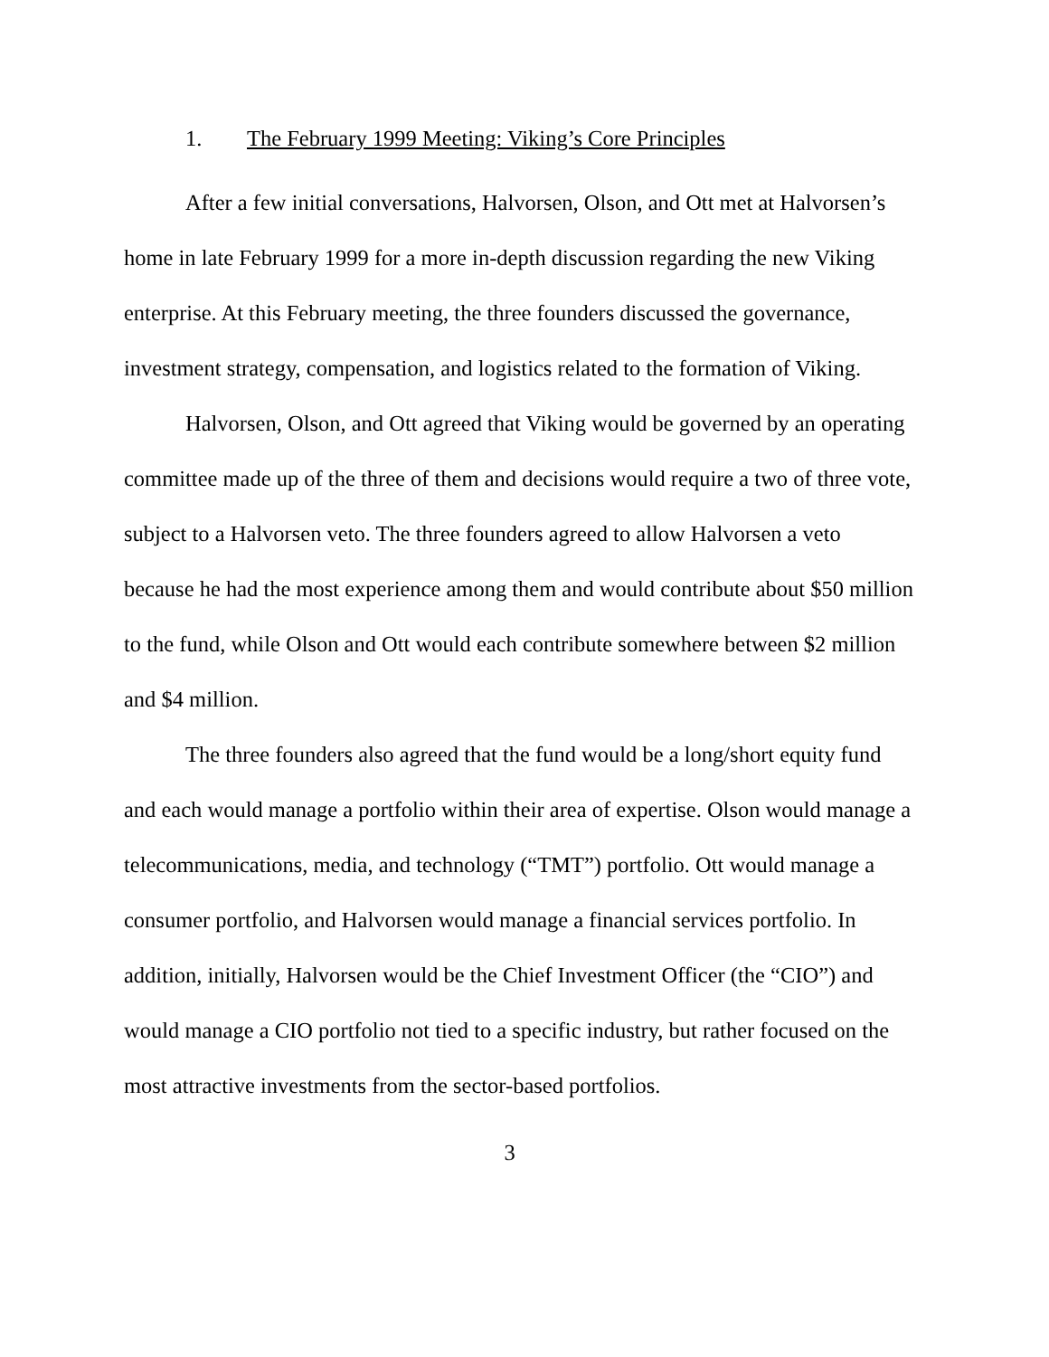1. The February 1999 Meeting: Viking’s Core Principles
After a few initial conversations, Halvorsen, Olson, and Ott met at Halvorsen’s home in late February 1999 for a more in-depth discussion regarding the new Viking enterprise. At this February meeting, the three founders discussed the governance, investment strategy, compensation, and logistics related to the formation of Viking.
Halvorsen, Olson, and Ott agreed that Viking would be governed by an operating committee made up of the three of them and decisions would require a two of three vote, subject to a Halvorsen veto. The three founders agreed to allow Halvorsen a veto because he had the most experience among them and would contribute about $50 million to the fund, while Olson and Ott would each contribute somewhere between $2 million and $4 million.
The three founders also agreed that the fund would be a long/short equity fund and each would manage a portfolio within their area of expertise. Olson would manage a telecommunications, media, and technology (“TMT”) portfolio. Ott would manage a consumer portfolio, and Halvorsen would manage a financial services portfolio. In addition, initially, Halvorsen would be the Chief Investment Officer (the “CIO”) and would manage a CIO portfolio not tied to a specific industry, but rather focused on the most attractive investments from the sector-based portfolios.
3